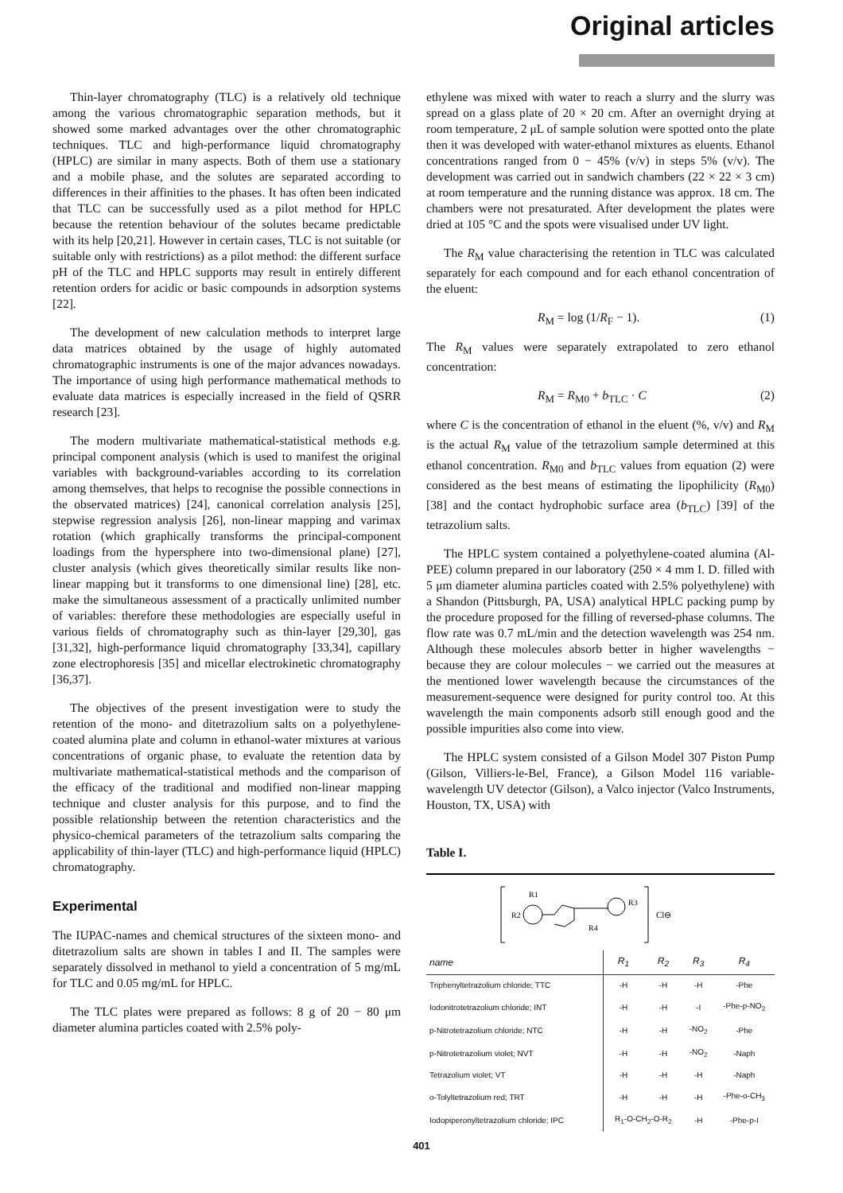Original articles
Thin-layer chromatography (TLC) is a relatively old technique among the various chromatographic separation methods, but it showed some marked advantages over the other chromatographic techniques. TLC and high-performance liquid chromatography (HPLC) are similar in many aspects. Both of them use a stationary and a mobile phase, and the solutes are separated according to differences in their affinities to the phases. It has often been indicated that TLC can be successfully used as a pilot method for HPLC because the retention behaviour of the solutes became predictable with its help [20,21]. However in certain cases, TLC is not suitable (or suitable only with restrictions) as a pilot method: the different surface pH of the TLC and HPLC supports may result in entirely different retention orders for acidic or basic compounds in adsorption systems [22].
The development of new calculation methods to interpret large data matrices obtained by the usage of highly automated chromatographic instruments is one of the major advances nowadays. The importance of using high performance mathematical methods to evaluate data matrices is especially increased in the field of QSRR research [23].
The modern multivariate mathematical-statistical methods e.g. principal component analysis (which is used to manifest the original variables with background-variables according to its correlation among themselves, that helps to recognise the possible connections in the observated matrices) [24], canonical correlation analysis [25], stepwise regression analysis [26], non-linear mapping and varimax rotation (which graphically transforms the principal-component loadings from the hypersphere into two-dimensional plane) [27], cluster analysis (which gives theoretically similar results like non-linear mapping but it transforms to one dimensional line) [28], etc. make the simultaneous assessment of a practically unlimited number of variables: therefore these methodologies are especially useful in various fields of chromatography such as thin-layer [29,30], gas [31,32], high-performance liquid chromatography [33,34], capillary zone electrophoresis [35] and micellar electrokinetic chromatography [36,37].
The objectives of the present investigation were to study the retention of the mono- and ditetrazolium salts on a polyethylene-coated alumina plate and column in ethanol-water mixtures at various concentrations of organic phase, to evaluate the retention data by multivariate mathematical-statistical methods and the comparison of the efficacy of the traditional and modified non-linear mapping technique and cluster analysis for this purpose, and to find the possible relationship between the retention characteristics and the physico-chemical parameters of the tetrazolium salts comparing the applicability of thin-layer (TLC) and high-performance liquid (HPLC) chromatography.
Experimental
The IUPAC-names and chemical structures of the sixteen mono- and ditetrazolium salts are shown in tables I and II. The samples were separately dissolved in methanol to yield a concentration of 5 mg/mL for TLC and 0.05 mg/mL for HPLC.
The TLC plates were prepared as follows: 8 g of 20 − 80 μm diameter alumina particles coated with 2.5% poly-
ethylene was mixed with water to reach a slurry and the slurry was spread on a glass plate of 20 × 20 cm. After an overnight drying at room temperature, 2 μL of sample solution were spotted onto the plate then it was developed with water-ethanol mixtures as eluents. Ethanol concentrations ranged from 0 − 45% (v/v) in steps 5% (v/v). The development was carried out in sandwich chambers (22 × 22 × 3 cm) at room temperature and the running distance was approx. 18 cm. The chambers were not presaturated. After development the plates were dried at 105 °C and the spots were visualised under UV light.
The R<sub>M</sub> value characterising the retention in TLC was calculated separately for each compound and for each ethanol concentration of the eluent:
R<sub>M</sub> = log (1/R<sub>F</sub> − 1). (1)
The R<sub>M</sub> values were separately extrapolated to zero ethanol concentration:
R<sub>M</sub> = R<sub>M0</sub> + b<sub>TLC</sub> · C (2)
where C is the concentration of ethanol in the eluent (%, v/v) and R<sub>M</sub> is the actual R<sub>M</sub> value of the tetrazolium sample determined at this ethanol concentration. R<sub>M0</sub> and b<sub>TLC</sub> values from equation (2) were considered as the best means of estimating the lipophilicity (R<sub>M0</sub>) [38] and the contact hydrophobic surface area (b<sub>TLC</sub>) [39] of the tetrazolium salts.
The HPLC system contained a polyethylene-coated alumina (Al-PEE) column prepared in our laboratory (250 × 4 mm I. D. filled with 5 μm diameter alumina particles coated with 2.5% polyethylene) with a Shandon (Pittsburgh, PA, USA) analytical HPLC packing pump by the procedure proposed for the filling of reversed-phase columns. The flow rate was 0.7 mL/min and the detection wavelength was 254 nm. Although these molecules absorb better in higher wavelengths − because they are colour molecules − we carried out the measures at the mentioned lower wavelength because the circumstances of the measurement-sequence were designed for purity control too. At this wavelength the main components adsorb still enough good and the possible impurities also come into view.
The HPLC system consisted of a Gilson Model 307 Piston Pump (Gilson, Villiers-le-Bel, France), a Gilson Model 116 variable-wavelength UV detector (Gilson), a Valco injector (Valco Instruments, Houston, TX, USA) with
Table I.
R2
R1
R3
R4
Cl⊖
| name | R<sub>1</sub> | R<sub>2</sub> | R<sub>3</sub> | R<sub>4</sub> |
| --- | --- | --- | --- | --- |
| Triphenyltetrazolium chloride; TTC | -H | -H | -H | -Phe |
| Iodonitrotetrazolium chloride; INT | -H | -H | -I | -Phe-p-NO<sub>2</sub> |
| p-Nitrotetrazolium chloride; NTC | -H | -H | -NO<sub>2</sub> | -Phe |
| p-Nitrotetrazolium violet; NVT | -H | -H | -NO<sub>2</sub> | -Naph |
| Tetrazolium violet; VT | -H | -H | -H | -Naph |
| o-Tolyltetrazolium red; TRT | -H | -H | -H | -Phe-o-CH<sub>3</sub> |
| Iodopiperonyltetrazolium chloride; IPC | R<sub>1</sub>-O-CH<sub>2</sub>-O-R<sub>2</sub> | | -H | -Phe-p-I |
401